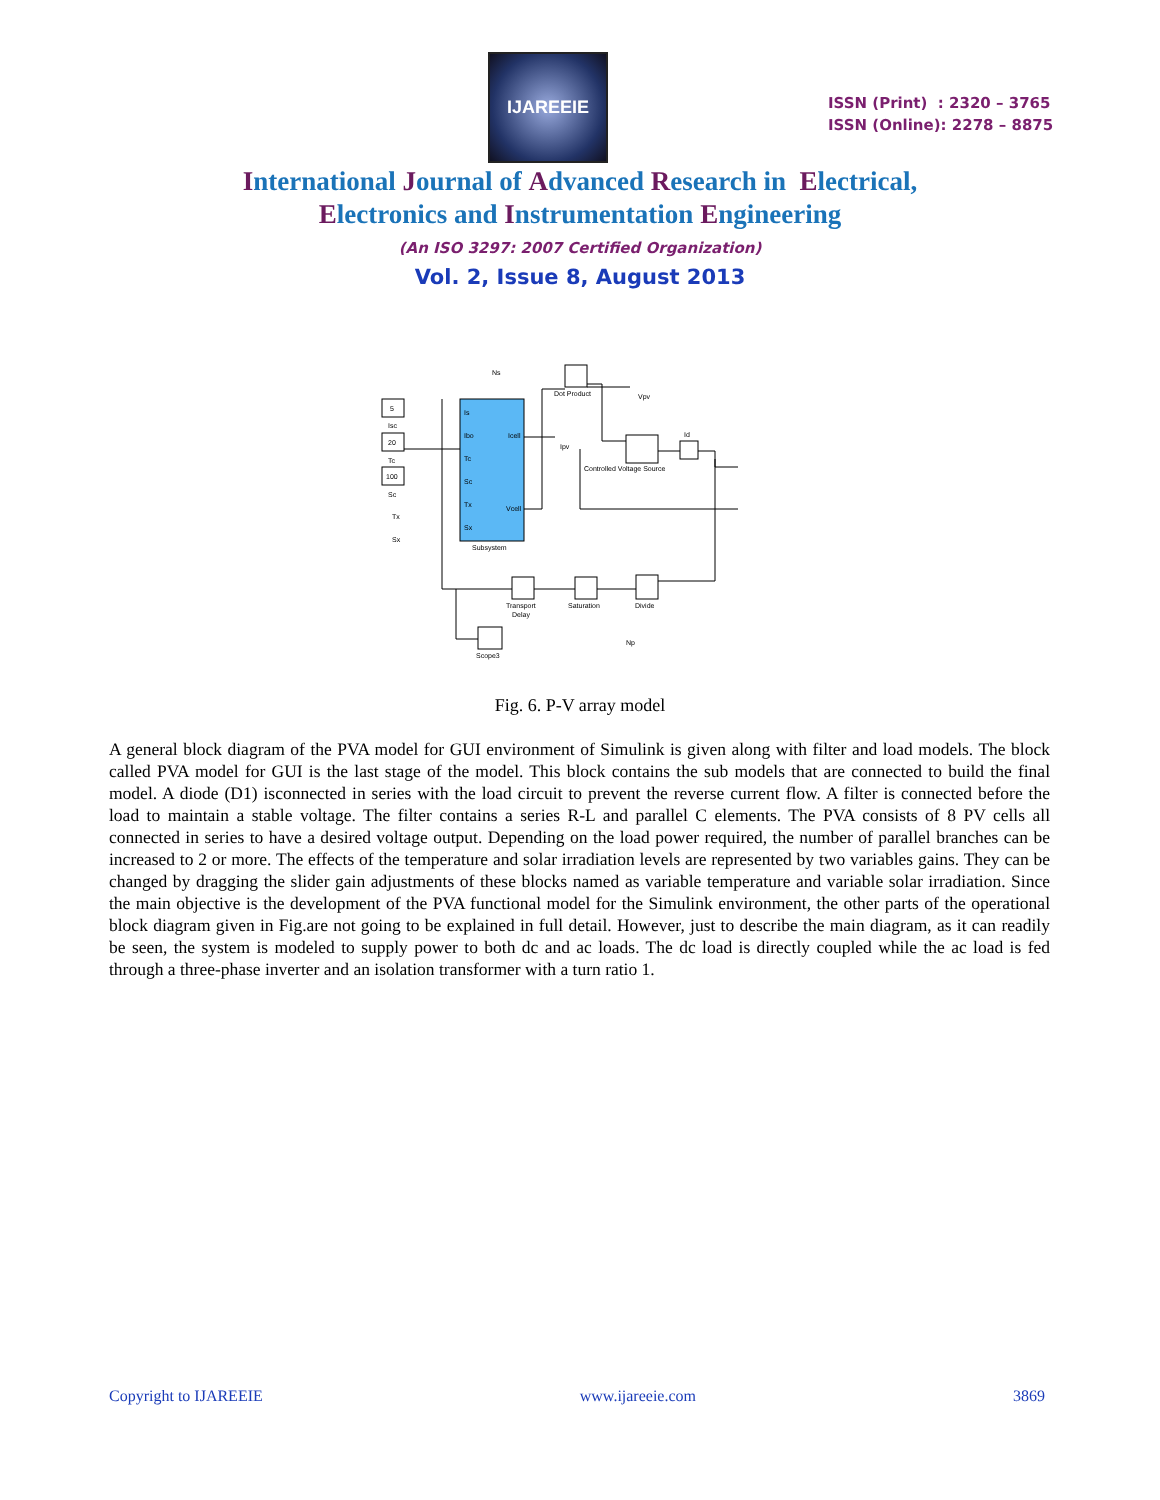IJAREEIE
ISSN (Print) : 2320 – 3765
ISSN (Online): 2278 – 8875
International Journal of Advanced Research in Electrical,
Electronics and Instrumentation Engineering
(An ISO 3297: 2007 Certified Organization)
Vol. 2, Issue 8, August 2013
5
20
100
Is
Ibo
Tc
Sc
Tx
Sx
Icell
Vcell
Subsystem
Dot Product
Controlled Voltage Source
Id
Transport
Delay
Saturation
Divide
Scope3
Ns
Vpv
Ipv
Np
Isc
Tc
Sc
Tx
Sx
Fig. 6. P-V array model
A general block diagram of the PVA model for GUI environment of Simulink is given along with filter and load models. The block called PVA model for GUI is the last stage of the model. This block contains the sub models that are connected to build the final model. A diode (D1) isconnected in series with the load circuit to prevent the reverse current flow. A filter is connected before the load to maintain a stable voltage. The filter contains a series R-L and parallel C elements. The PVA consists of 8 PV cells all connected in series to have a desired voltage output. Depending on the load power required, the number of parallel branches can be increased to 2 or more. The effects of the temperature and solar irradiation levels are represented by two variables gains. They can be changed by dragging the slider gain adjustments of these blocks named as variable temperature and variable solar irradiation. Since the main objective is the development of the PVA functional model for the Simulink environment, the other parts of the operational block diagram given in Fig.are not going to be explained in full detail. However, just to describe the main diagram, as it can readily be seen, the system is modeled to supply power to both dc and ac loads. The dc load is directly coupled while the ac load is fed through a three-phase inverter and an isolation transformer with a turn ratio 1.
Copyright to IJAREEIE www.ijareeie.com 3869